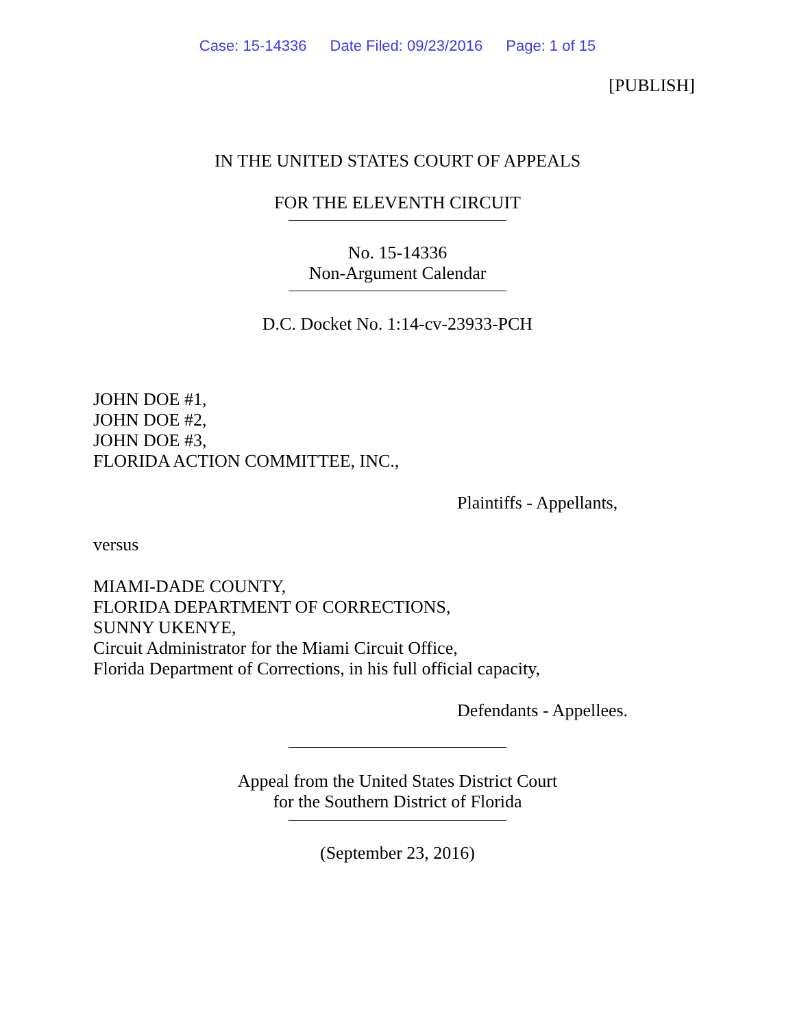Case: 15-14336 Date Filed: 09/23/2016 Page: 1 of 15
[PUBLISH]
IN THE UNITED STATES COURT OF APPEALS
FOR THE ELEVENTH CIRCUIT
No. 15-14336
Non-Argument Calendar
D.C. Docket No. 1:14-cv-23933-PCH
JOHN DOE #1,
JOHN DOE #2,
JOHN DOE #3,
FLORIDA ACTION COMMITTEE, INC.,
Plaintiffs - Appellants,
versus
MIAMI-DADE COUNTY,
FLORIDA DEPARTMENT OF CORRECTIONS,
SUNNY UKENYE,
Circuit Administrator for the Miami Circuit Office,
Florida Department of Corrections, in his full official capacity,
Defendants - Appellees.
Appeal from the United States District Court
for the Southern District of Florida
(September 23, 2016)